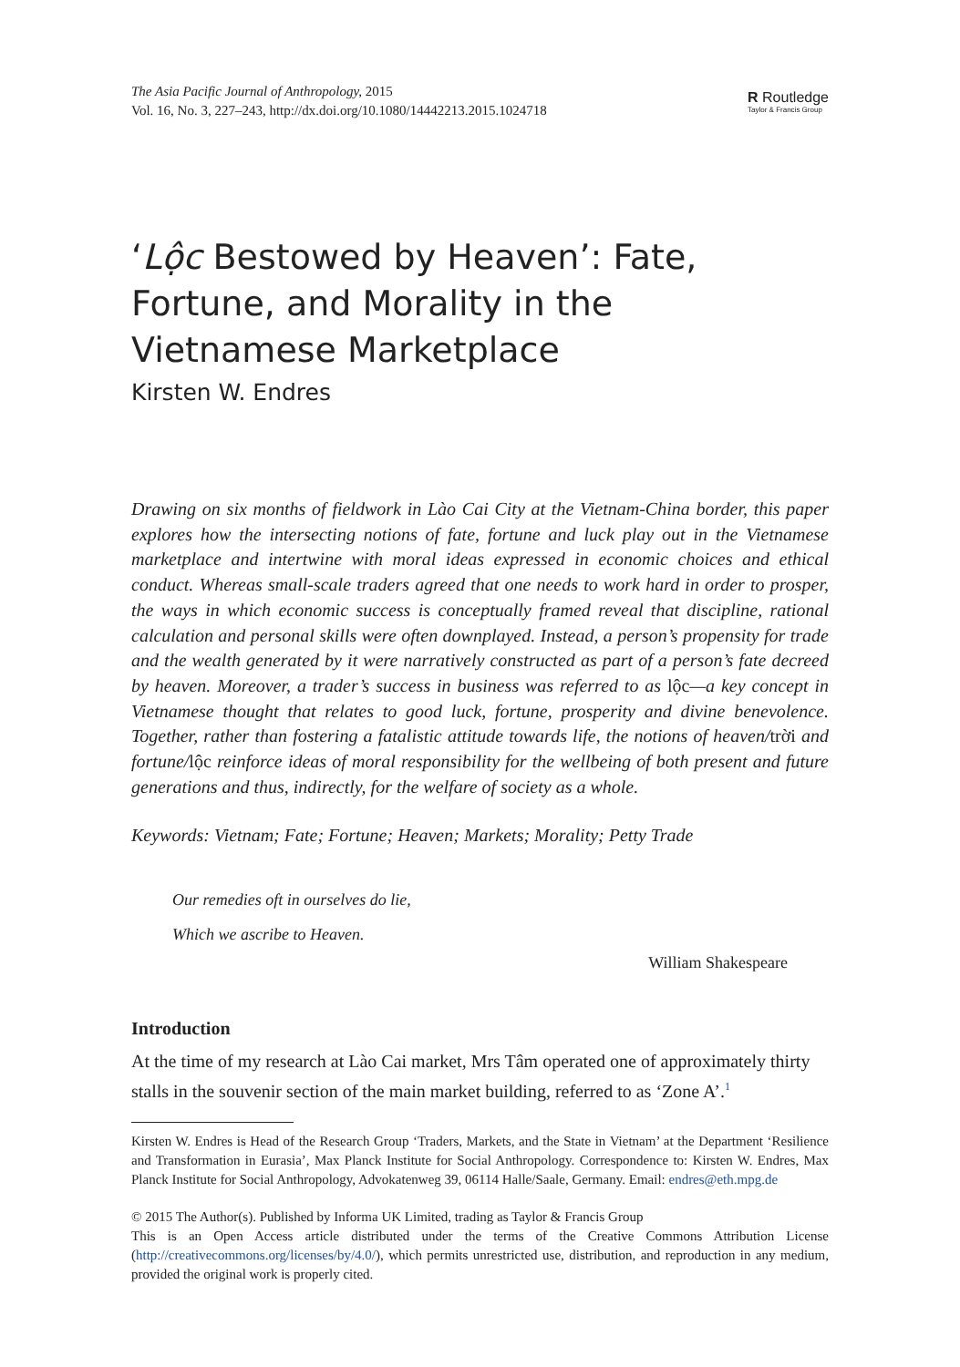The Asia Pacific Journal of Anthropology, 2015
Vol. 16, No. 3, 227–243, http://dx.doi.org/10.1080/14442213.2015.1024718
R Routledge
Taylor & Francis Group
‘Lộc Bestowed by Heaven’: Fate, Fortune, and Morality in the Vietnamese Marketplace
Kirsten W. Endres
Drawing on six months of fieldwork in Lào Cai City at the Vietnam-China border, this paper explores how the intersecting notions of fate, fortune and luck play out in the Vietnamese marketplace and intertwine with moral ideas expressed in economic choices and ethical conduct. Whereas small-scale traders agreed that one needs to work hard in order to prosper, the ways in which economic success is conceptually framed reveal that discipline, rational calculation and personal skills were often downplayed. Instead, a person’s propensity for trade and the wealth generated by it were narratively constructed as part of a person’s fate decreed by heaven. Moreover, a trader’s success in business was referred to as lộc—a key concept in Vietnamese thought that relates to good luck, fortune, prosperity and divine benevolence. Together, rather than fostering a fatalistic attitude towards life, the notions of heaven/trời and fortune/lộc reinforce ideas of moral responsibility for the wellbeing of both present and future generations and thus, indirectly, for the welfare of society as a whole.
Keywords: Vietnam; Fate; Fortune; Heaven; Markets; Morality; Petty Trade
Our remedies oft in ourselves do lie,
Which we ascribe to Heaven.
William Shakespeare
Introduction
At the time of my research at Lào Cai market, Mrs Tâm operated one of approximately thirty stalls in the souvenir section of the main market building, referred to as ‘Zone A’.<sup>1</sup>
Kirsten W. Endres is Head of the Research Group ‘Traders, Markets, and the State in Vietnam’ at the Department ‘Resilience and Transformation in Eurasia’, Max Planck Institute for Social Anthropology. Correspondence to: Kirsten W. Endres, Max Planck Institute for Social Anthropology, Advokatenweg 39, 06114 Halle/Saale, Germany. Email: endres@eth.mpg.de
© 2015 The Author(s). Published by Informa UK Limited, trading as Taylor & Francis Group
This is an Open Access article distributed under the terms of the Creative Commons Attribution License (http://creativecommons.org/licenses/by/4.0/), which permits unrestricted use, distribution, and reproduction in any medium, provided the original work is properly cited.